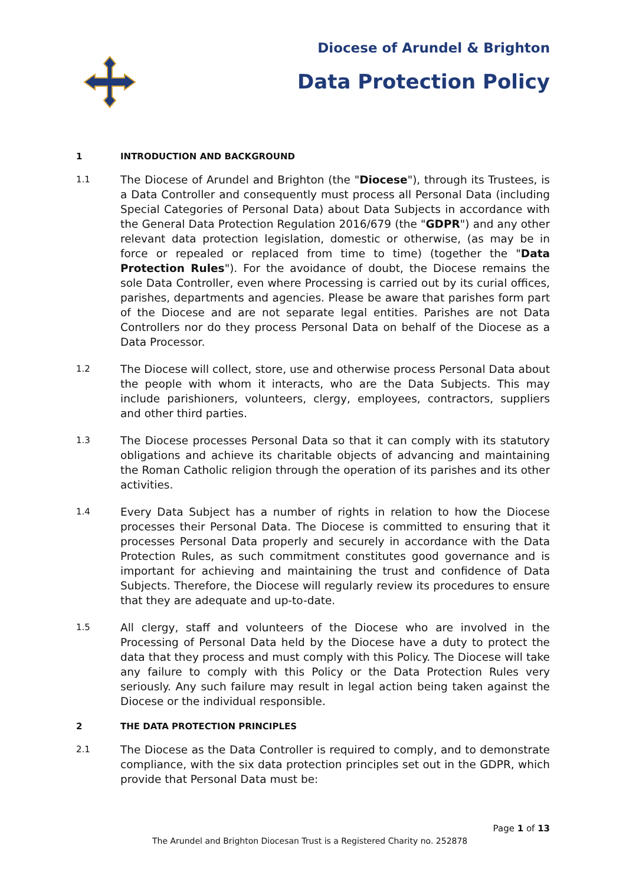Diocese of Arundel & Brighton
Data Protection Policy
1 INTRODUCTION AND BACKGROUND
1.1
The Diocese of Arundel and Brighton (the "Diocese"), through its Trustees, is a Data Controller and consequently must process all Personal Data (including Special Categories of Personal Data) about Data Subjects in accordance with the General Data Protection Regulation 2016/679 (the "GDPR") and any other relevant data protection legislation, domestic or otherwise, (as may be in force or repealed or replaced from time to time) (together the "Data Protection Rules"). For the avoidance of doubt, the Diocese remains the sole Data Controller, even where Processing is carried out by its curial offices, parishes, departments and agencies. Please be aware that parishes form part of the Diocese and are not separate legal entities. Parishes are not Data Controllers nor do they process Personal Data on behalf of the Diocese as a Data Processor.
1.2
The Diocese will collect, store, use and otherwise process Personal Data about the people with whom it interacts, who are the Data Subjects. This may include parishioners, volunteers, clergy, employees, contractors, suppliers and other third parties.
1.3
The Diocese processes Personal Data so that it can comply with its statutory obligations and achieve its charitable objects of advancing and maintaining the Roman Catholic religion through the operation of its parishes and its other activities.
1.4
Every Data Subject has a number of rights in relation to how the Diocese processes their Personal Data. The Diocese is committed to ensuring that it processes Personal Data properly and securely in accordance with the Data Protection Rules, as such commitment constitutes good governance and is important for achieving and maintaining the trust and confidence of Data Subjects. Therefore, the Diocese will regularly review its procedures to ensure that they are adequate and up-to-date.
1.5
All clergy, staff and volunteers of the Diocese who are involved in the Processing of Personal Data held by the Diocese have a duty to protect the data that they process and must comply with this Policy. The Diocese will take any failure to comply with this Policy or the Data Protection Rules very seriously. Any such failure may result in legal action being taken against the Diocese or the individual responsible.
2 THE DATA PROTECTION PRINCIPLES
2.1
The Diocese as the Data Controller is required to comply, and to demonstrate compliance, with the six data protection principles set out in the GDPR, which provide that Personal Data must be:
Page 1 of 13
The Arundel and Brighton Diocesan Trust is a Registered Charity no. 252878